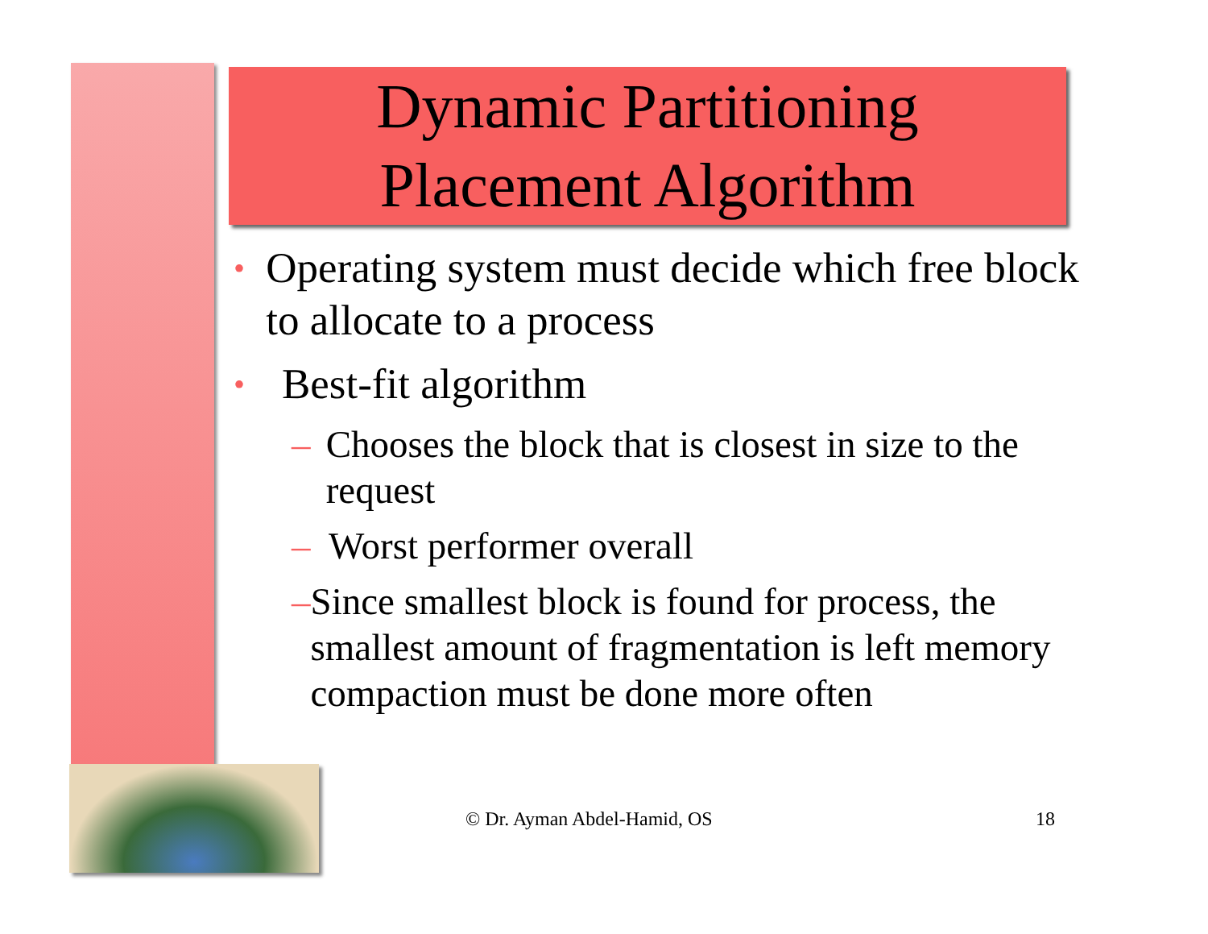Dynamic Partitioning
Placement Algorithm
• Operating system must decide which free block to allocate to a process
• Best-fit algorithm
– Chooses the block that is closest in size to the request
– Worst performer overall
– Since smallest block is found for process, the smallest amount of fragmentation is left memory compaction must be done more often
© Dr. Ayman Abdel-Hamid, OS 18